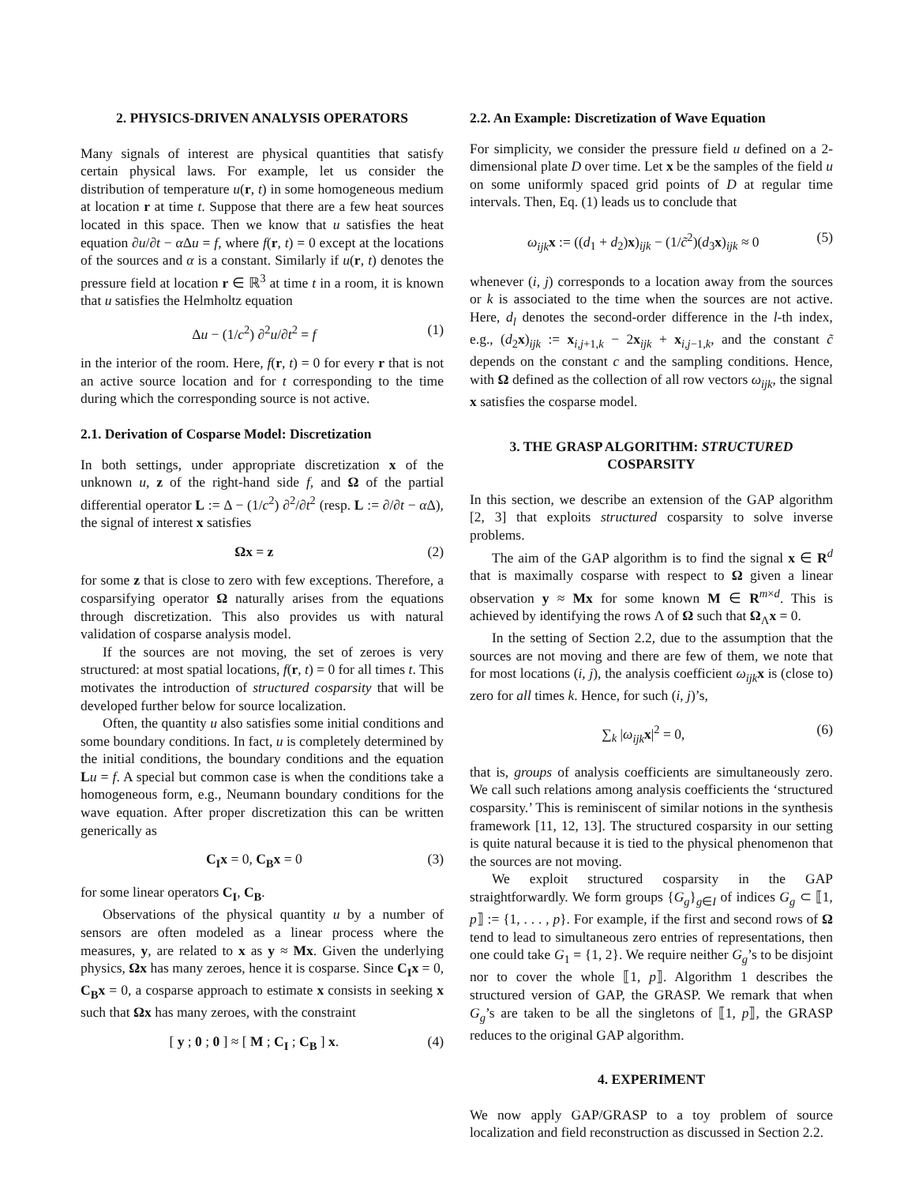2. PHYSICS-DRIVEN ANALYSIS OPERATORS
Many signals of interest are physical quantities that satisfy certain physical laws. For example, let us consider the distribution of temperature u(r, t) in some homogeneous medium at location r at time t. Suppose that there are a few heat sources located in this space. Then we know that u satisfies the heat equation ∂u/∂t − α Δu = f, where f(r, t) = 0 except at the locations of the sources and α is a constant. Similarly if u(r, t) denotes the pressure field at location r ∈ ℝ<sup>3</sup> at time t in a room, it is known that u satisfies the Helmholtz equation
Δu − (1/c<sup>2</sup>) ∂<sup>2</sup>u/∂t<sup>2</sup> = f (1)
in the interior of the room. Here, f(r, t) = 0 for every r that is not an active source location and for t corresponding to the time during which the corresponding source is not active.
2.1. Derivation of Cosparse Model: Discretization
In both settings, under appropriate discretization x of the unknown u, z of the right-hand side f, and Ω of the partial differential operator L := Δ − (1/c<sup>2</sup>) ∂<sup>2</sup>/∂t<sup>2</sup> (resp. L := ∂/∂t − α Δ), the signal of interest x satisfies
Ωx = z (2)
for some z that is close to zero with few exceptions. Therefore, a cosparsifying operator Ω naturally arises from the equations through discretization. This also provides us with natural validation of cosparse analysis model.
If the sources are not moving, the set of zeroes is very structured: at most spatial locations, f(r, t) = 0 for all times t. This motivates the introduction of structured cosparsity that will be developed further below for source localization.
Often, the quantity u also satisfies some initial conditions and some boundary conditions. In fact, u is completely determined by the initial conditions, the boundary conditions and the equation Lu = f. A special but common case is when the conditions take a homogeneous form, e.g., Neumann boundary conditions for the wave equation. After proper discretization this can be written generically as
C<sub>I</sub>x = 0, C<sub>B</sub>x = 0 (3)
for some linear operators C<sub>I</sub>, C<sub>B</sub>.
Observations of the physical quantity u by a number of sensors are often modeled as a linear process where the measures, y, are related to x as y ≈ Mx. Given the underlying physics, Ωx has many zeroes, hence it is cosparse. Since C<sub>I</sub>x = 0, C<sub>B</sub>x = 0, a cosparse approach to estimate x consists in seeking x such that Ωx has many zeroes, with the constraint
[ y ; 0 ; 0 ] ≈ [ M ; C<sub>I</sub> ; C<sub>B</sub> ] x. (4)
2.2. An Example: Discretization of Wave Equation
For simplicity, we consider the pressure field u defined on a 2-dimensional plate D over time. Let x be the samples of the field u on some uniformly spaced grid points of D at regular time intervals. Then, Eq. (1) leads us to conclude that
ω<sub>ijk</sub> x := ((d<sub>1</sub> + d<sub>2</sub>)x)<sub>ijk</sub> − (1/c̃<sup>2</sup>)(d<sub>3</sub>x)<sub>ijk</sub> ≈ 0 (5)
whenever (i, j) corresponds to a location away from the sources or k is associated to the time when the sources are not active. Here, d<sub>l</sub> denotes the second-order difference in the l-th index, e.g., (d<sub>2</sub>x)<sub>ijk</sub> := x<sub>i,j+1,k</sub> − 2x<sub>ijk</sub> + x<sub>i,j−1,k</sub>, and the constant c̃ depends on the constant c and the sampling conditions. Hence, with Ω defined as the collection of all row vectors ω<sub>ijk</sub>, the signal x satisfies the cosparse model.
3. THE GRASP ALGORITHM: STRUCTURED
COSPARSITY
In this section, we describe an extension of the GAP algorithm [2, 3] that exploits structured cosparsity to solve inverse problems.
The aim of the GAP algorithm is to find the signal x ∈ R<sup>d</sup> that is maximally cosparse with respect to Ω given a linear observation y ≈ Mx for some known M ∈ R<sup>m×d</sup>. This is achieved by identifying the rows Λ of Ω such that Ω<sub>Λ</sub>x = 0.
In the setting of Section 2.2, due to the assumption that the sources are not moving and there are few of them, we note that for most locations (i, j), the analysis coefficient ω<sub>ijk</sub> x is (close to) zero for all times k. Hence, for such (i, j)’s,
∑<sub>k</sub> |ω<sub>ijk</sub> x|<sup>2</sup> = 0, (6)
that is, groups of analysis coefficients are simultaneously zero. We call such relations among analysis coefficients the ‘structured cosparsity.’ This is reminiscent of similar notions in the synthesis framework [11, 12, 13]. The structured cosparsity in our setting is quite natural because it is tied to the physical phenomenon that the sources are not moving.
We exploit structured cosparsity in the GAP straightforwardly. We form groups {G<sub>g</sub>}<sub>g∈I</sub> of indices G<sub>g</sub> ⊂ ⟦1, p⟧ := {1, . . . , p}. For example, if the first and second rows of Ω tend to lead to simultaneous zero entries of representations, then one could take G<sub>1</sub> = {1, 2}. We require neither G<sub>g</sub>’s to be disjoint nor to cover the whole ⟦1, p⟧. Algorithm 1 describes the structured version of GAP, the GRASP. We remark that when G<sub>g</sub>’s are taken to be all the singletons of ⟦1, p⟧, the GRASP reduces to the original GAP algorithm.
4. EXPERIMENT
We now apply GAP/GRASP to a toy problem of source localization and field reconstruction as discussed in Section 2.2.